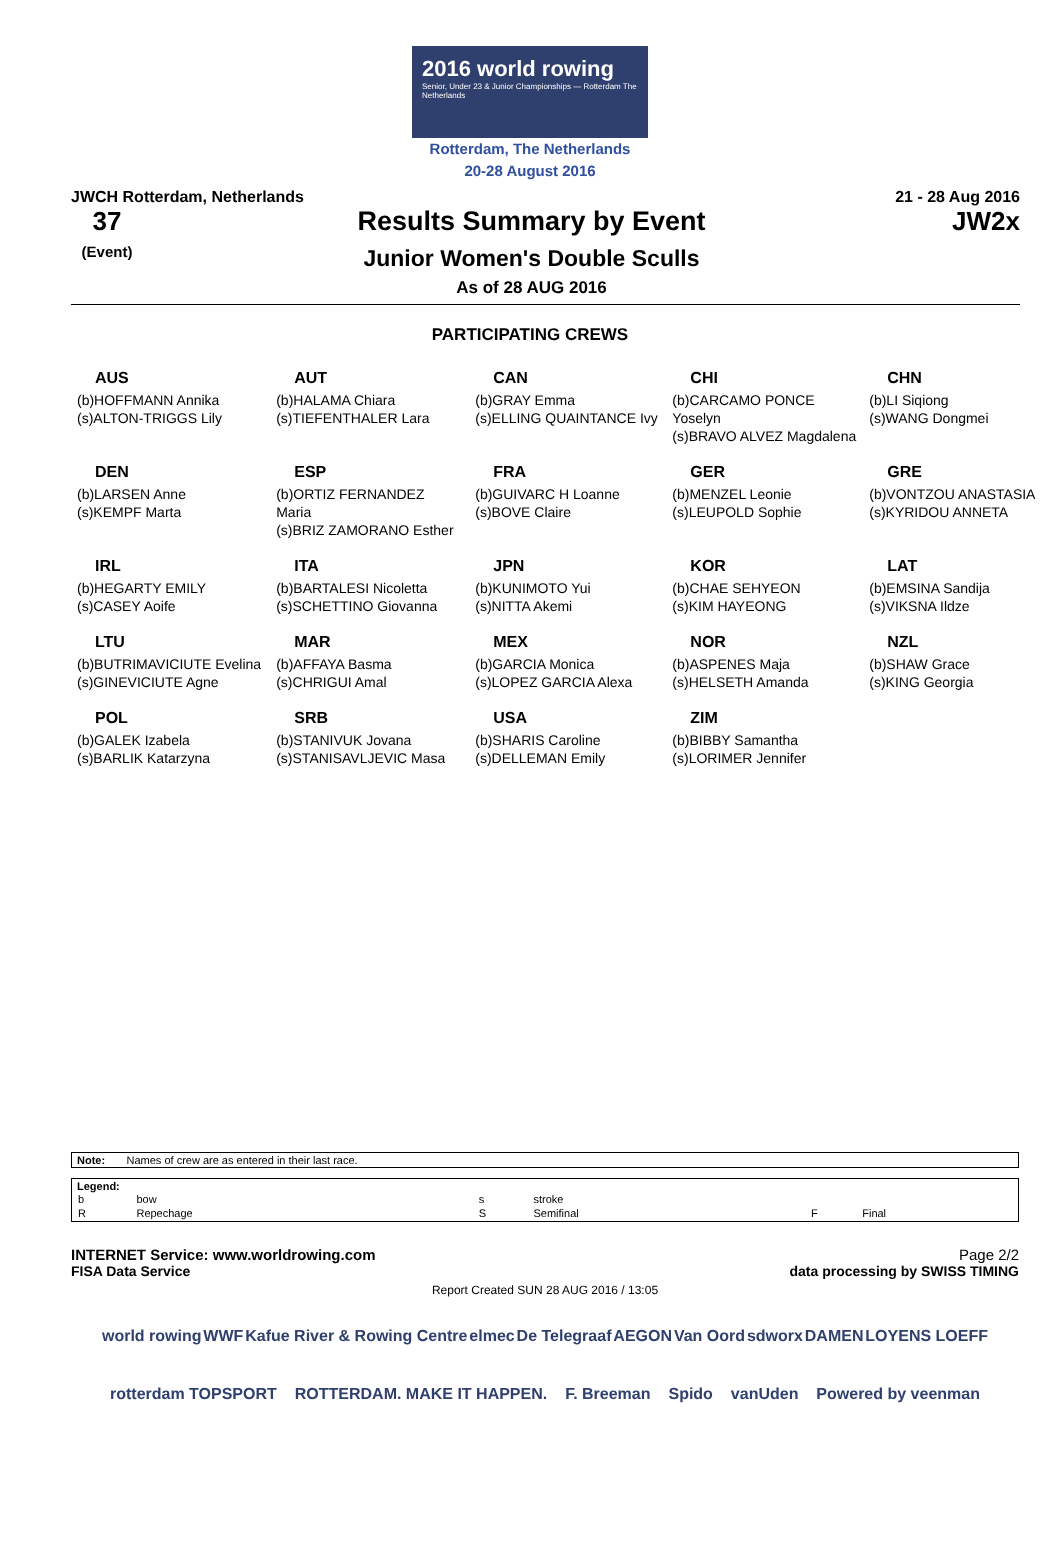2016 world rowing
Senior, Under 23 & Junior Championships — Rotterdam The Netherlands
Rotterdam, The Netherlands
20-28 August 2016
JWCH Rotterdam, Netherlands 21 - 28 Aug 2016
37
(Event)
Results Summary by Event
Junior Women's Double Sculls
As of 28 AUG 2016
JW2x
PARTICIPATING CREWS
| AUS (b)HOFFMANN Annika (s)ALTON-TRIGGS Lily | AUT (b)HALAMA Chiara (s)TIEFENTHALER Lara | CAN (b)GRAY Emma (s)ELLING QUAINTANCE Ivy | CHI (b)CARCAMO PONCE Yoselyn (s)BRAVO ALVEZ Magdalena | CHN (b)LI Siqiong (s)WANG Dongmei |
| DEN (b)LARSEN Anne (s)KEMPF Marta | ESP (b)ORTIZ FERNANDEZ Maria (s)BRIZ ZAMORANO Esther | FRA (b)GUIVARC H Loanne (s)BOVE Claire | GER (b)MENZEL Leonie (s)LEUPOLD Sophie | GRE (b)VONTZOU ANASTASIA (s)KYRIDOU ANNETA |
| IRL (b)HEGARTY EMILY (s)CASEY Aoife | ITA (b)BARTALESI Nicoletta (s)SCHETTINO Giovanna | JPN (b)KUNIMOTO Yui (s)NITTA Akemi | KOR (b)CHAE SEHYEON (s)KIM HAYEONG | LAT (b)EMSINA Sandija (s)VIKSNA Ildze |
| LTU (b)BUTRIMAVICIUTE Evelina (s)GINEVICIUTE Agne | MAR (b)AFFAYA Basma (s)CHRIGUI Amal | MEX (b)GARCIA Monica (s)LOPEZ GARCIA Alexa | NOR (b)ASPENES Maja (s)HELSETH Amanda | NZL (b)SHAW Grace (s)KING Georgia |
| POL (b)GALEK Izabela (s)BARLIK Katarzyna | SRB (b)STANIVUK Jovana (s)STANISAVLJEVIC Masa | USA (b)SHARIS Caroline (s)DELLEMAN Emily | ZIM (b)BIBBY Samantha (s)LORIMER Jennifer | |
Note: Names of crew are as entered in their last race.
Legend:
| b | bow | s | stroke | | |
| R | Repechage | S | Semifinal | F | Final |
INTERNET Service: www.worldrowing.com Page 2/2
FISA Data Service data processing by SWISS TIMING
Report Created SUN 28 AUG 2016 / 13:05
world rowing WWF Kafue River & Rowing Centre elmec De Telegraaf AEGON Van Oord sdworx DAMEN LOYENS LOEFF rotterdam TOPSPORT ROTTERDAM. MAKE IT HAPPEN. F. Breeman Spido vanUden Powered by veenman